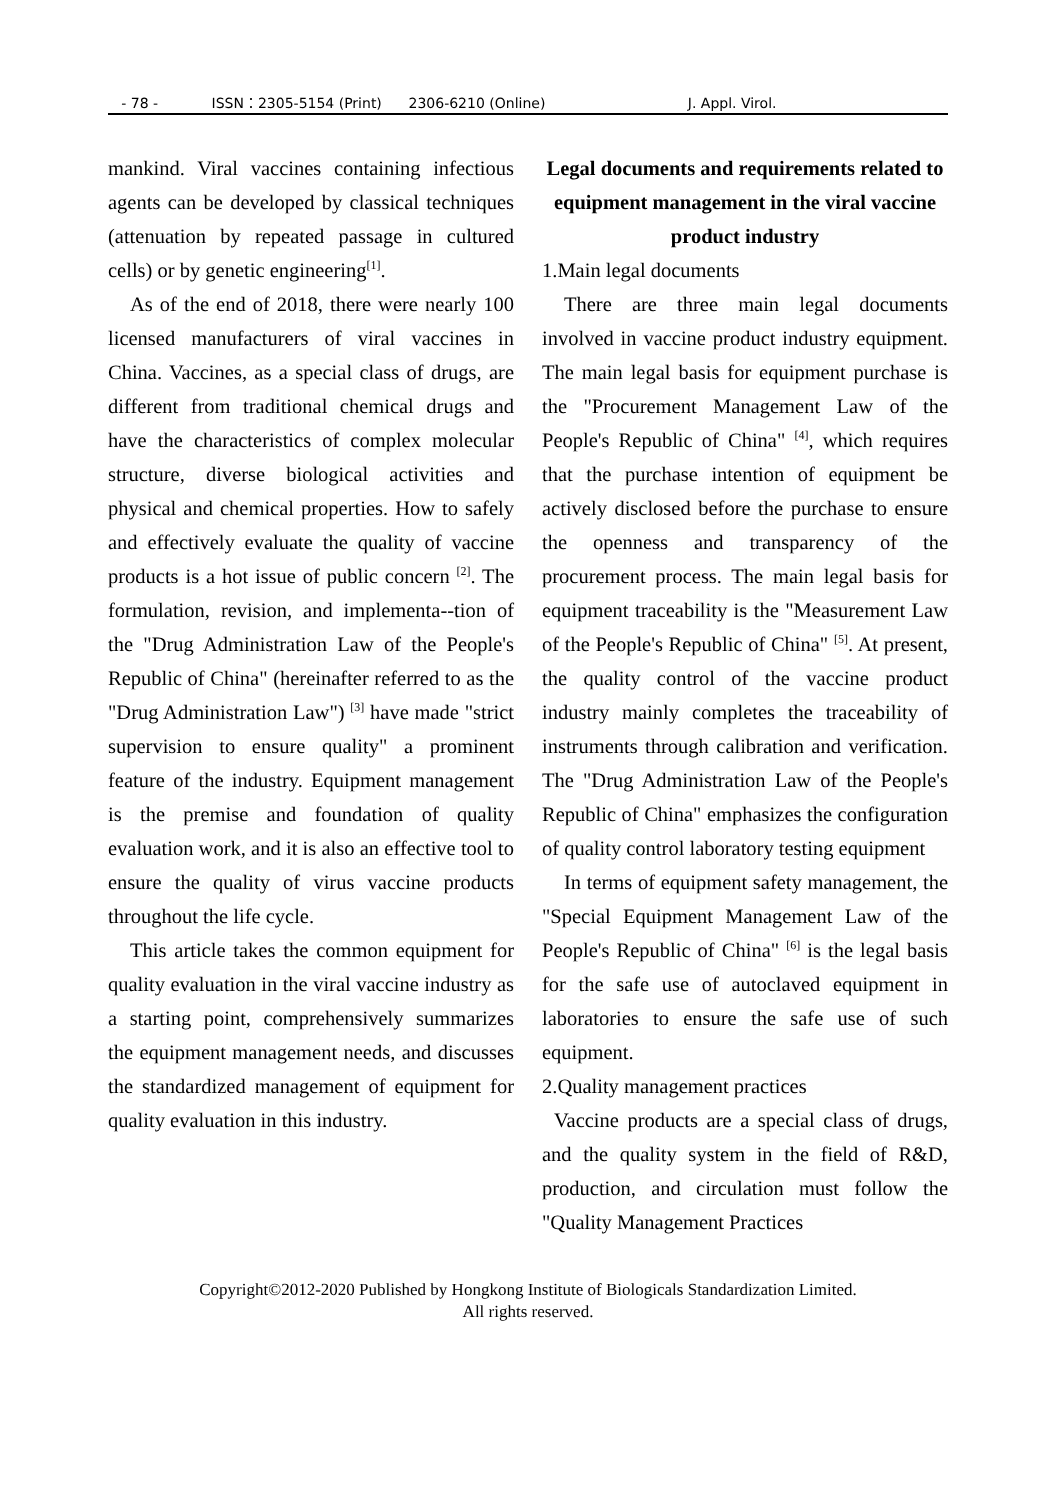- 78 - ISSN：2305-5154 (Print) 2306-6210 (Online) J. Appl. Virol.
mankind. Viral vaccines containing infectious agents can be developed by classical techniques (attenuation by repeated passage in cultured cells) or by genetic engineering<sup>[1]</sup>.
As of the end of 2018, there were nearly 100 licensed manufacturers of viral vaccines in China. Vaccines, as a special class of drugs, are different from traditional chemical drugs and have the characteristics of complex molecular structure, diverse biological activities and physical and chemical properties. How to safely and effectively evaluate the quality of vaccine products is a hot issue of public concern <sup>[2]</sup>. The formulation, revision, and implementa--tion of the "Drug Administration Law of the People's Republic of China" (hereinafter referred to as the "Drug Administration Law") <sup>[3]</sup> have made "strict supervision to ensure quality" a prominent feature of the industry. Equipment management is the premise and foundation of quality evaluation work, and it is also an effective tool to ensure the quality of virus vaccine products throughout the life cycle.
This article takes the common equipment for quality evaluation in the viral vaccine industry as a starting point, comprehensively summarizes the equipment management needs, and discusses the standardized management of equipment for quality evaluation in this industry.
Legal documents and requirements related to equipment management in the viral vaccine product industry
1.Main legal documents
There are three main legal documents involved in vaccine product industry equipment. The main legal basis for equipment purchase is the "Procurement Management Law of the People's Republic of China" <sup>[4]</sup>, which requires that the purchase intention of equipment be actively disclosed before the purchase to ensure the openness and transparency of the procurement process. The main legal basis for equipment traceability is the "Measurement Law of the People's Republic of China" <sup>[5]</sup>. At present, the quality control of the vaccine product industry mainly completes the traceability of instruments through calibration and verification. The "Drug Administration Law of the People's Republic of China" emphasizes the configuration of quality control laboratory testing equipment
In terms of equipment safety management, the "Special Equipment Management Law of the People's Republic of China" <sup>[6]</sup> is the legal basis for the safe use of autoclaved equipment in laboratories to ensure the safe use of such equipment.
2.Quality management practices
Vaccine products are a special class of drugs, and the quality system in the field of R&D, production, and circulation must follow the "Quality Management Practices
Copyright©2012-2020 Published by Hongkong Institute of Biologicals Standardization Limited.
All rights reserved.